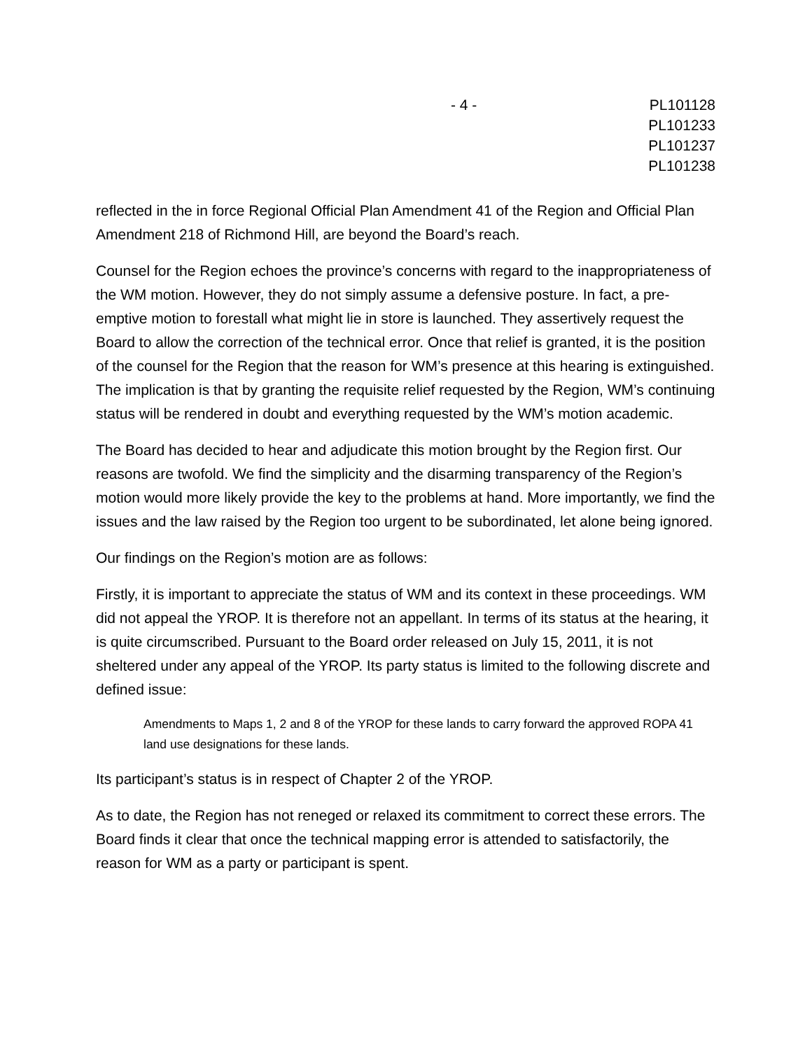- 4 - PL101128
PL101233
PL101237
PL101238
reflected in the in force Regional Official Plan Amendment 41 of the Region and Official Plan Amendment 218 of Richmond Hill, are beyond the Board’s reach.
Counsel for the Region echoes the province’s concerns with regard to the inappropriateness of the WM motion. However, they do not simply assume a defensive posture. In fact, a pre-emptive motion to forestall what might lie in store is launched. They assertively request the Board to allow the correction of the technical error. Once that relief is granted, it is the position of the counsel for the Region that the reason for WM’s presence at this hearing is extinguished. The implication is that by granting the requisite relief requested by the Region, WM’s continuing status will be rendered in doubt and everything requested by the WM’s motion academic.
The Board has decided to hear and adjudicate this motion brought by the Region first. Our reasons are twofold. We find the simplicity and the disarming transparency of the Region’s motion would more likely provide the key to the problems at hand. More importantly, we find the issues and the law raised by the Region too urgent to be subordinated, let alone being ignored.
Our findings on the Region’s motion are as follows:
Firstly, it is important to appreciate the status of WM and its context in these proceedings. WM did not appeal the YROP. It is therefore not an appellant. In terms of its status at the hearing, it is quite circumscribed. Pursuant to the Board order released on July 15, 2011, it is not sheltered under any appeal of the YROP. Its party status is limited to the following discrete and defined issue:
Amendments to Maps 1, 2 and 8 of the YROP for these lands to carry forward the approved ROPA 41 land use designations for these lands.
Its participant’s status is in respect of Chapter 2 of the YROP.
As to date, the Region has not reneged or relaxed its commitment to correct these errors. The Board finds it clear that once the technical mapping error is attended to satisfactorily, the reason for WM as a party or participant is spent.